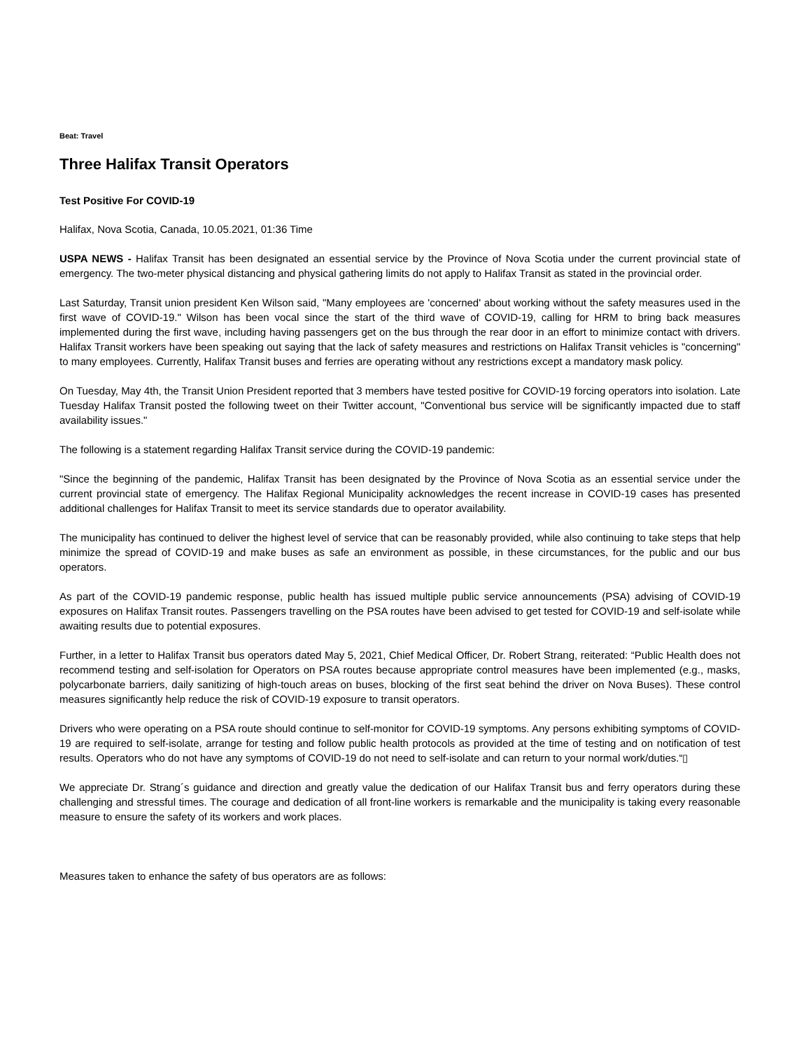Beat: Travel
Three Halifax Transit Operators
Test Positive For COVID-19
Halifax, Nova Scotia, Canada, 10.05.2021, 01:36 Time
USPA NEWS - Halifax Transit has been designated an essential service by the Province of Nova Scotia under the current provincial state of emergency. The two-meter physical distancing and physical gathering limits do not apply to Halifax Transit as stated in the provincial order.
Last Saturday, Transit union president Ken Wilson said, "Many employees are 'concerned' about working without the safety measures used in the first wave of COVID-19." Wilson has been vocal since the start of the third wave of COVID-19, calling for HRM to bring back measures implemented during the first wave, including having passengers get on the bus through the rear door in an effort to minimize contact with drivers. Halifax Transit workers have been speaking out saying that the lack of safety measures and restrictions on Halifax Transit vehicles is "concerning" to many employees. Currently, Halifax Transit buses and ferries are operating without any restrictions except a mandatory mask policy.
On Tuesday, May 4th, the Transit Union President reported that 3 members have tested positive for COVID-19 forcing operators into isolation. Late Tuesday Halifax Transit posted the following tweet on their Twitter account, "Conventional bus service will be significantly impacted due to staff availability issues."
The following is a statement regarding Halifax Transit service during the COVID-19 pandemic:
"Since the beginning of the pandemic, Halifax Transit has been designated by the Province of Nova Scotia as an essential service under the current provincial state of emergency. The Halifax Regional Municipality acknowledges the recent increase in COVID-19 cases has presented additional challenges for Halifax Transit to meet its service standards due to operator availability.
The municipality has continued to deliver the highest level of service that can be reasonably provided, while also continuing to take steps that help minimize the spread of COVID-19 and make buses as safe an environment as possible, in these circumstances, for the public and our bus operators.
As part of the COVID-19 pandemic response, public health has issued multiple public service announcements (PSA) advising of COVID-19 exposures on Halifax Transit routes. Passengers travelling on the PSA routes have been advised to get tested for COVID-19 and self-isolate while awaiting results due to potential exposures.
Further, in a letter to Halifax Transit bus operators dated May 5, 2021, Chief Medical Officer, Dr. Robert Strang, reiterated: “Public Health does not recommend testing and self-isolation for Operators on PSA routes because appropriate control measures have been implemented (e.g., masks, polycarbonate barriers, daily sanitizing of high-touch areas on buses, blocking of the first seat behind the driver on Nova Buses). These control measures significantly help reduce the risk of COVID-19 exposure to transit operators.
Drivers who were operating on a PSA route should continue to self-monitor for COVID-19 symptoms. Any persons exhibiting symptoms of COVID-19 are required to self-isolate, arrange for testing and follow public health protocols as provided at the time of testing and on notification of test results. Operators who do not have any symptoms of COVID-19 do not need to self-isolate and can return to your normal work/duties.“▯
We appreciate Dr. Strang´s guidance and direction and greatly value the dedication of our Halifax Transit bus and ferry operators during these challenging and stressful times. The courage and dedication of all front-line workers is remarkable and the municipality is taking every reasonable measure to ensure the safety of its workers and work places.
Measures taken to enhance the safety of bus operators are as follows: